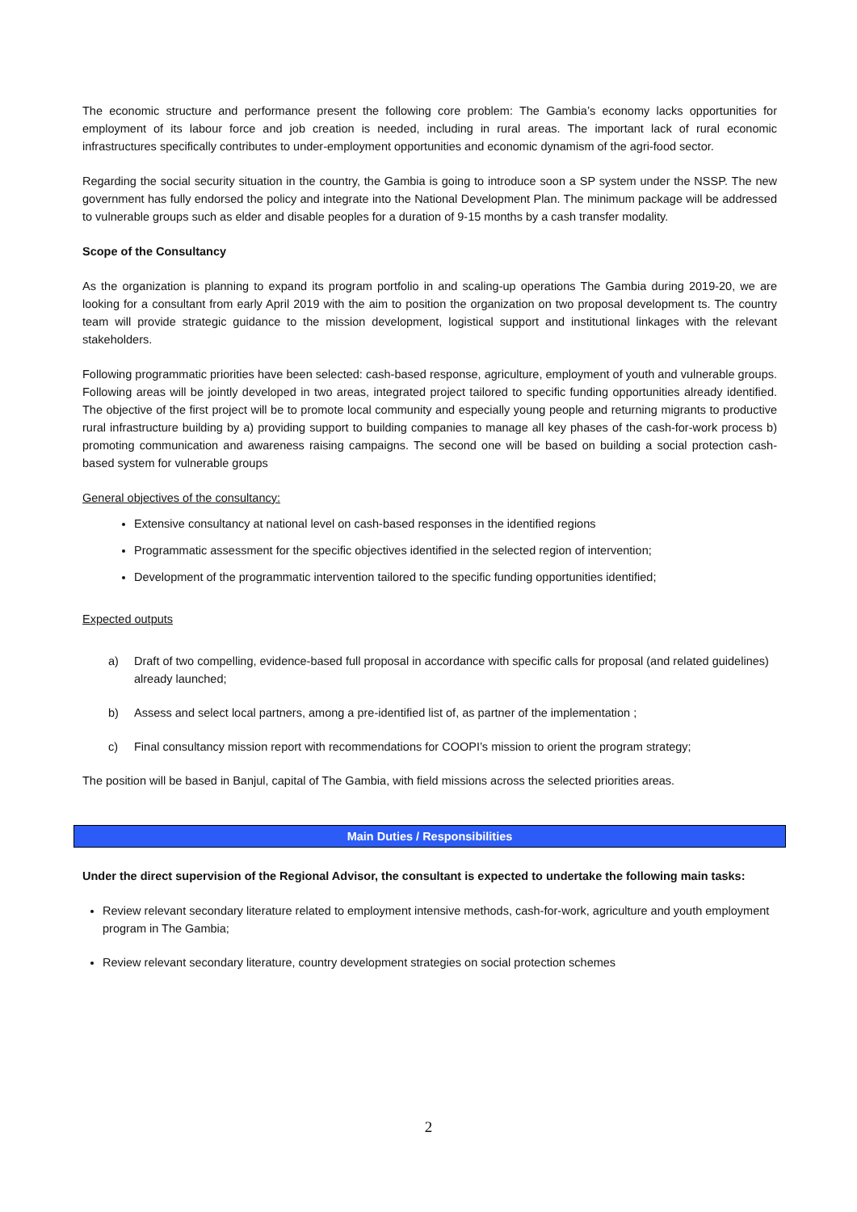The economic structure and performance present the following core problem: The Gambia’s economy lacks opportunities for employment of its labour force and job creation is needed, including in rural areas. The important lack of rural economic infrastructures specifically contributes to under-employment opportunities and economic dynamism of the agri-food sector.
Regarding the social security situation in the country, the Gambia is going to introduce soon a SP system under the NSSP. The new government has fully endorsed the policy and integrate into the National Development Plan. The minimum package will be addressed to vulnerable groups such as elder and disable peoples for a duration of 9-15 months by a cash transfer modality.
Scope of the Consultancy
As the organization is planning to expand its program portfolio in and scaling-up operations The Gambia during 2019-20, we are looking for a consultant from early April 2019 with the aim to position the organization on two proposal development ts. The country team will provide strategic guidance to the mission development, logistical support and institutional linkages with the relevant stakeholders.
Following programmatic priorities have been selected: cash-based response, agriculture, employment of youth and vulnerable groups. Following areas will be jointly developed in two areas, integrated project tailored to specific funding opportunities already identified. The objective of the first project will be to promote local community and especially young people and returning migrants to productive rural infrastructure building by a) providing support to building companies to manage all key phases of the cash-for-work process b) promoting communication and awareness raising campaigns. The second one will be based on building a social protection cash-based system for vulnerable groups
General objectives of the consultancy:
Extensive consultancy at national level on cash-based responses in the identified regions
Programmatic assessment for the specific objectives identified in the selected region of intervention;
Development of the programmatic intervention tailored to the specific funding opportunities identified;
Expected outputs
a) Draft of two compelling, evidence-based full proposal in accordance with specific calls for proposal (and related guidelines) already launched;
b) Assess and select local partners, among a pre-identified list of, as partner of the implementation ;
c) Final consultancy mission report with recommendations for COOPI’s mission to orient the program strategy;
The position will be based in Banjul, capital of The Gambia, with field missions across the selected priorities areas.
Main Duties / Responsibilities
Under the direct supervision of the Regional Advisor, the consultant is expected to undertake the following main tasks:
Review relevant secondary literature related to employment intensive methods, cash-for-work, agriculture and youth employment program in The Gambia;
Review relevant secondary literature, country development strategies on social protection schemes
2